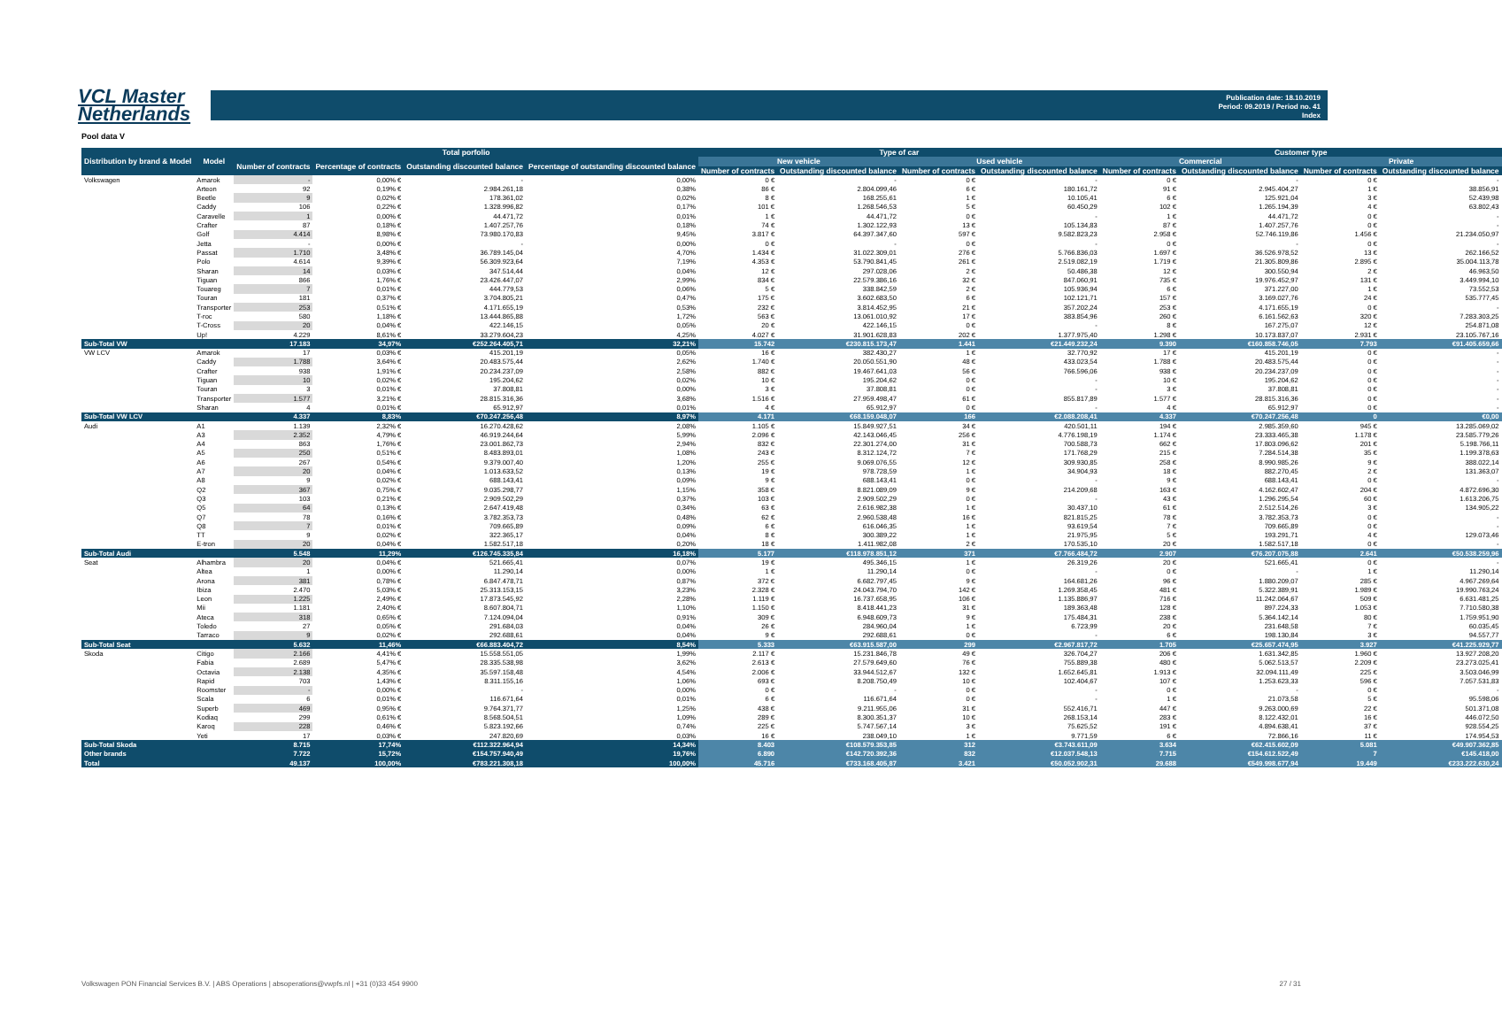VCL Master
Netherlands
Publication date: 18.10.2019
Period: 09.2019 / Period no. 41
Index
Pool data V
| Distribution by brand & Model | Model | Total porfolio | | | | Type of car | | | | Customer type | | | |
| --- | --- | --- | --- | --- | --- | --- | --- | --- | --- | --- | --- | --- | --- |
| | | Number of contracts | Percentage of contracts | Outstanding discounted balance | Percentage of outstanding discounted balance | New vehicle | | Used vehicle | | Commercial | | Private | |
| | | | | | | Number of contracts | Outstanding discounted balance | Number of contracts | Outstanding discounted balance | Number of contracts | Outstanding discounted balance | Number of contracts | Outstanding discounted balance |
| Volkswagen | Amarok | - | 0,00% € | - | 0,00% | 0 € | - | 0 € | - | 0 € | - | 0 € | - |
| | Arteon | 92 | 0,19% € | 2.984.261,18 | 0,38% | 86 € | 2.804.099,46 | 6 € | 180.161,72 | 91 € | 2.945.404,27 | 1 € | 38.856,91 |
| | Beetle | 9 | 0,02% € | 178.361,02 | 0,02% | 8 € | 168.255,61 | 1 € | 10.105,41 | 6 € | 125.921,04 | 3 € | 52.439,98 |
| | Caddy | 106 | 0,22% € | 1.328.996,82 | 0,17% | 101 € | 1.268.546,53 | 5 € | 60.450,29 | 102 € | 1.265.194,39 | 4 € | 63.802,43 |
| | Caravelle | 1 | 0,00% € | 44.471,72 | 0,01% | 1 € | 44.471,72 | 0 € | - | 1 € | 44.471,72 | 0 € | - |
| | Crafter | 87 | 0,18% € | 1.407.257,76 | 0,18% | 74 € | 1.302.122,93 | 13 € | 105.134,83 | 87 € | 1.407.257,76 | 0 € | - |
| | Golf | 4.414 | 8,98% € | 73.980.170,83 | 9,45% | 3.817 € | 64.397.347,60 | 597 € | 9.582.823,23 | 2.958 € | 52.746.119,86 | 1.456 € | 21.234.050,97 |
| | Jetta | - | 0,00% € | - | 0,00% | 0 € | - | 0 € | - | 0 € | - | 0 € | - |
| | Passat | 1.710 | 3,48% € | 36.789.145,04 | 4,70% | 1.434 € | 31.022.309,01 | 276 € | 5.766.836,03 | 1.697 € | 36.526.978,52 | 13 € | 262.166,52 |
| | Polo | 4.614 | 9,39% € | 56.309.923,64 | 7,19% | 4.353 € | 53.790.841,45 | 261 € | 2.519.082,19 | 1.719 € | 21.305.809,86 | 2.895 € | 35.004.113,78 |
| | Sharan | 14 | 0,03% € | 347.514,44 | 0,04% | 12 € | 297.028,06 | 2 € | 50.486,38 | 12 € | 300.550,94 | 2 € | 46.963,50 |
| | Tiguan | 866 | 1,76% € | 23.426.447,07 | 2,99% | 834 € | 22.579.386,16 | 32 € | 847.060,91 | 735 € | 19.976.452,97 | 131 € | 3.449.994,10 |
| | Touareg | 7 | 0,01% € | 444.779,53 | 0,06% | 5 € | 338.842,59 | 2 € | 105.936,94 | 6 € | 371.227,00 | 1 € | 73.552,53 |
| | Touran | 181 | 0,37% € | 3.704.805,21 | 0,47% | 175 € | 3.602.683,50 | 6 € | 102.121,71 | 157 € | 3.169.027,76 | 24 € | 535.777,45 |
| | Transporter | 253 | 0,51% € | 4.171.655,19 | 0,53% | 232 € | 3.814.452,95 | 21 € | 357.202,24 | 253 € | 4.171.655,19 | 0 € | - |
| | T-roc | 580 | 1,18% € | 13.444.865,88 | 1,72% | 563 € | 13.061.010,92 | 17 € | 383.854,96 | 260 € | 6.161.562,63 | 320 € | 7.283.303,25 |
| | T-Cross | 20 | 0,04% € | 422.146,15 | 0,05% | 20 € | 422.146,15 | 0 € | - | 8 € | 167.275,07 | 12 € | 254.871,08 |
| | Up! | 4.229 | 8,61% € | 33.279.604,23 | 4,25% | 4.027 € | 31.901.628,83 | 202 € | 1.377.975,40 | 1.298 € | 10.173.837,07 | 2.931 € | 23.105.767,16 |
| Sub-Total VW | | 17.183 | 34,97% | €252.264.405,71 | 32,21% | 15.742 | €230.815.173,47 | 1.441 | €21.449.232,24 | 9.390 | €160.858.746,05 | 7.793 | €91.405.659,66 |
| VW LCV | Amarok | 17 | 0,03% € | 415.201,19 | 0,05% | 16 € | 382.430,27 | 1 € | 32.770,92 | 17 € | 415.201,19 | 0 € | - |
| | Caddy | 1.788 | 3,64% € | 20.483.575,44 | 2,62% | 1.740 € | 20.050.551,90 | 48 € | 433.023,54 | 1.788 € | 20.483.575,44 | 0 € | - |
| | Crafter | 938 | 1,91% € | 20.234.237,09 | 2,58% | 882 € | 19.467.641,03 | 56 € | 766.596,06 | 938 € | 20.234.237,09 | 0 € | - |
| | Tiguan | 10 | 0,02% € | 195.204,62 | 0,02% | 10 € | 195.204,62 | 0 € | - | 10 € | 195.204,62 | 0 € | - |
| | Touran | 3 | 0,01% € | 37.808,81 | 0,00% | 3 € | 37.808,81 | 0 € | - | 3 € | 37.808,81 | 0 € | - |
| | Transporter | 1.577 | 3,21% € | 28.815.316,36 | 3,68% | 1.516 € | 27.959.498,47 | 61 € | 855.817,89 | 1.577 € | 28.815.316,36 | 0 € | - |
| | Sharan | 4 | 0,01% € | 65.912,97 | 0,01% | 4 € | 65.912,97 | 0 € | - | 4 € | 65.912,97 | 0 € | - |
| Sub-Total VW LCV | | 4.337 | 8,83% | €70.247.256,48 | 8,97% | 4.171 | €68.159.048,07 | 166 | €2.088.208,41 | 4.337 | €70.247.256,48 | 0 | €0,00 |
| Audi | A1 | 1.139 | 2,32% € | 16.270.428,62 | 2,08% | 1.105 € | 15.849.927,51 | 34 € | 420.501,11 | 194 € | 2.985.359,60 | 945 € | 13.285.069,02 |
| | A3 | 2.352 | 4,79% € | 46.919.244,64 | 5,99% | 2.096 € | 42.143.046,45 | 256 € | 4.776.198,19 | 1.174 € | 23.333.465,38 | 1.178 € | 23.585.779,26 |
| | A4 | 863 | 1,76% € | 23.001.862,73 | 2,94% | 832 € | 22.301.274,00 | 31 € | 700.588,73 | 662 € | 17.803.096,62 | 201 € | 5.198.766,11 |
| | A5 | 250 | 0,51% € | 8.483.893,01 | 1,08% | 243 € | 8.312.124,72 | 7 € | 171.768,29 | 215 € | 7.284.514,38 | 35 € | 1.199.378,63 |
| | A6 | 267 | 0,54% € | 9.379.007,40 | 1,20% | 255 € | 9.069.076,55 | 12 € | 309.930,85 | 258 € | 8.990.985,26 | 9 € | 388.022,14 |
| | A7 | 20 | 0,04% € | 1.013.633,52 | 0,13% | 19 € | 978.728,59 | 1 € | 34.904,93 | 18 € | 882.270,45 | 2 € | 131.363,07 |
| | A8 | 9 | 0,02% € | 688.143,41 | 0,09% | 9 € | 688.143,41 | 0 € | - | 9 € | 688.143,41 | 0 € | - |
| | Q2 | 367 | 0,75% € | 9.035.298,77 | 1,15% | 358 € | 8.821.089,09 | 9 € | 214.209,68 | 163 € | 4.162.602,47 | 204 € | 4.872.696,30 |
| | Q3 | 103 | 0,21% € | 2.909.502,29 | 0,37% | 103 € | 2.909.502,29 | 0 € | - | 43 € | 1.296.295,54 | 60 € | 1.613.206,75 |
| | Q5 | 64 | 0,13% € | 2.647.419,48 | 0,34% | 63 € | 2.616.982,38 | 1 € | 30.437,10 | 61 € | 2.512.514,26 | 3 € | 134.905,22 |
| | Q7 | 78 | 0,16% € | 3.782.353,73 | 0,48% | 62 € | 2.960.538,48 | 16 € | 821.815,25 | 78 € | 3.782.353,73 | 0 € | - |
| | Q8 | 7 | 0,01% € | 709.665,89 | 0,09% | 6 € | 616.046,35 | 1 € | 93.619,54 | 7 € | 709.665,89 | 0 € | - |
| | TT | 9 | 0,02% € | 322.365,17 | 0,04% | 8 € | 300.389,22 | 1 € | 21.975,95 | 5 € | 193.291,71 | 4 € | 129.073,46 |
| | E-tron | 20 | 0,04% € | 1.582.517,18 | 0,20% | 18 € | 1.411.982,08 | 2 € | 170.535,10 | 20 € | 1.582.517,18 | 0 € | - |
| Sub-Total Audi | | 5.548 | 11,29% | €126.745.335,84 | 16,18% | 5.177 | €118.978.851,12 | 371 | €7.766.484,72 | 2.907 | €76.207.075,88 | 2.641 | €50.538.259,96 |
| Seat | Alhambra | 20 | 0,04% € | 521.665,41 | 0,07% | 19 € | 495.346,15 | 1 € | 26.319,26 | 20 € | 521.665,41 | 0 € | - |
| | Altea | 1 | 0,00% € | 11.290,14 | 0,00% | 1 € | 11.290,14 | 0 € | - | 0 € | - | 1 € | 11.290,14 |
| | Arona | 381 | 0,78% € | 6.847.478,71 | 0,87% | 372 € | 6.682.797,45 | 9 € | 164.681,26 | 96 € | 1.880.209,07 | 285 € | 4.967.269,64 |
| | Ibiza | 2.470 | 5,03% € | 25.313.153,15 | 3,23% | 2.328 € | 24.043.794,70 | 142 € | 1.269.358,45 | 481 € | 5.322.389,91 | 1.989 € | 19.990.763,24 |
| | Leon | 1.225 | 2,49% € | 17.873.545,92 | 2,28% | 1.119 € | 16.737.658,95 | 106 € | 1.135.886,97 | 716 € | 11.242.064,67 | 509 € | 6.631.481,25 |
| | Mii | 1.181 | 2,40% € | 8.607.804,71 | 1,10% | 1.150 € | 8.418.441,23 | 31 € | 189.363,48 | 128 € | 897.224,33 | 1.053 € | 7.710.580,38 |
| | Ateca | 318 | 0,65% € | 7.124.094,04 | 0,91% | 309 € | 6.948.609,73 | 9 € | 175.484,31 | 238 € | 5.364.142,14 | 80 € | 1.759.951,90 |
| | Toledo | 27 | 0,05% € | 291.684,03 | 0,04% | 26 € | 284.960,04 | 1 € | 6.723,99 | 20 € | 231.648,58 | 7 € | 60.035,45 |
| | Tarraco | 9 | 0,02% € | 292.688,61 | 0,04% | 9 € | 292.688,61 | 0 € | - | 6 € | 198.130,84 | 3 € | 94.557,77 |
| Sub-Total Seat | | 5.632 | 11,46% | €66.883.404,72 | 8,54% | 5.333 | €63.915.587,00 | 299 | €2.967.817,72 | 1.705 | €25.657.474,95 | 3.927 | €41.225.929,77 |
| Skoda | Citigo | 2.166 | 4,41% € | 15.558.551,05 | 1,99% | 2.117 € | 15.231.846,78 | 49 € | 326.704,27 | 206 € | 1.631.342,85 | 1.960 € | 13.927.208,20 |
| | Fabia | 2.689 | 5,47% € | 28.335.538,98 | 3,62% | 2.613 € | 27.579.649,60 | 76 € | 755.889,38 | 480 € | 5.062.513,57 | 2.209 € | 23.273.025,41 |
| | Octavia | 2.138 | 4,35% € | 35.597.158,48 | 4,54% | 2.006 € | 33.944.512,67 | 132 € | 1.652.645,81 | 1.913 € | 32.094.111,49 | 225 € | 3.503.046,99 |
| | Rapid | 703 | 1,43% € | 8.311.155,16 | 1,06% | 693 € | 8.208.750,49 | 10 € | 102.404,67 | 107 € | 1.253.623,33 | 596 € | 7.057.531,83 |
| | Roomster | - | 0,00% € | - | 0,00% | 0 € | - | 0 € | - | 0 € | - | 0 € | - |
| | Scala | 6 | 0,01% € | 116.671,64 | 0,01% | 6 € | 116.671,64 | 0 € | - | 1 € | 21.073,58 | 5 € | 95.598,06 |
| | Superb | 469 | 0,95% € | 9.764.371,77 | 1,25% | 438 € | 9.211.955,06 | 31 € | 552.416,71 | 447 € | 9.263.000,69 | 22 € | 501.371,08 |
| | Kodiaq | 299 | 0,61% € | 8.568.504,51 | 1,09% | 289 € | 8.300.351,37 | 10 € | 268.153,14 | 283 € | 8.122.432,01 | 16 € | 446.072,50 |
| | Karoq | 228 | 0,46% € | 5.823.192,66 | 0,74% | 225 € | 5.747.567,14 | 3 € | 75.625,52 | 191 € | 4.894.638,41 | 37 € | 928.554,25 |
| | Yeti | 17 | 0,03% € | 247.820,69 | 0,03% | 16 € | 238.049,10 | 1 € | 9.771,59 | 6 € | 72.866,16 | 11 € | 174.954,53 |
| Sub-Total Skoda | | 8.715 | 17,74% | €112.322.964,94 | 14,34% | 8.403 | €108.579.353,85 | 312 | €3.743.611,09 | 3.634 | €62.415.602,09 | 5.081 | €49.907.362,85 |
| Other brands | | 7.722 | 15,72% | €154.757.940,49 | 19,76% | 6.890 | €142.720.392,36 | 832 | €12.037.548,13 | 7.715 | €154.612.522,49 | 7 | €145.418,00 |
| Total | | 49.137 | 100,00% | €783.221.308,18 | 100,00% | 45.716 | €733.168.405,87 | 3.421 | €50.052.902,31 | 29.688 | €549.998.677,94 | 19.449 | €233.222.630,24 |
Volkswagen PON Financial Services B.V. | ABS Operations | absoperations@vwpfs.nl | +31 (0)33 454 9900 27 / 31